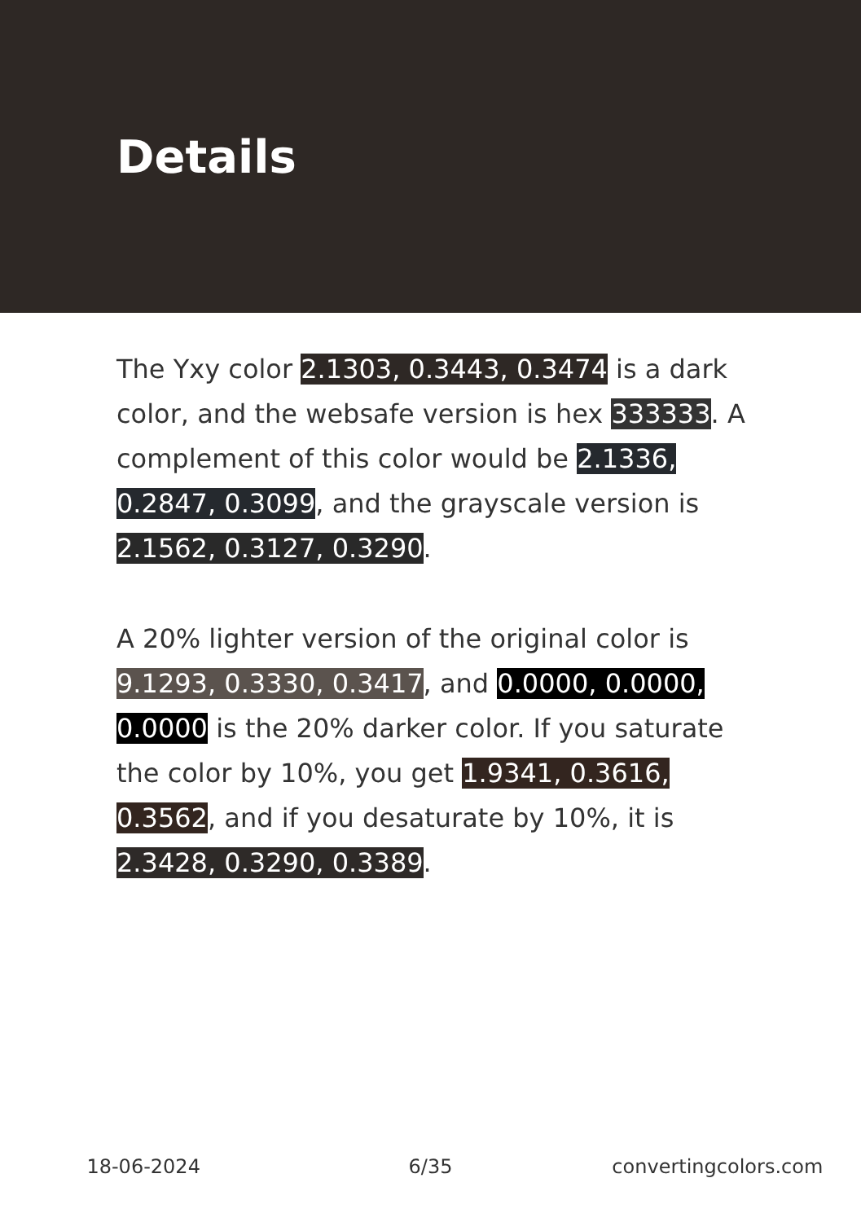Details
The Yxy color 2.1303, 0.3443, 0.3474 is a dark color, and the websafe version is hex 333333. A complement of this color would be 2.1336, 0.2847, 0.3099, and the grayscale version is 2.1562, 0.3127, 0.3290.
A 20% lighter version of the original color is 9.1293, 0.3330, 0.3417, and 0.0000, 0.0000, 0.0000 is the 20% darker color. If you saturate the color by 10%, you get 1.9341, 0.3616, 0.3562, and if you desaturate by 10%, it is 2.3428, 0.3290, 0.3389.
18-06-2024 6/35 convertingcolors.com